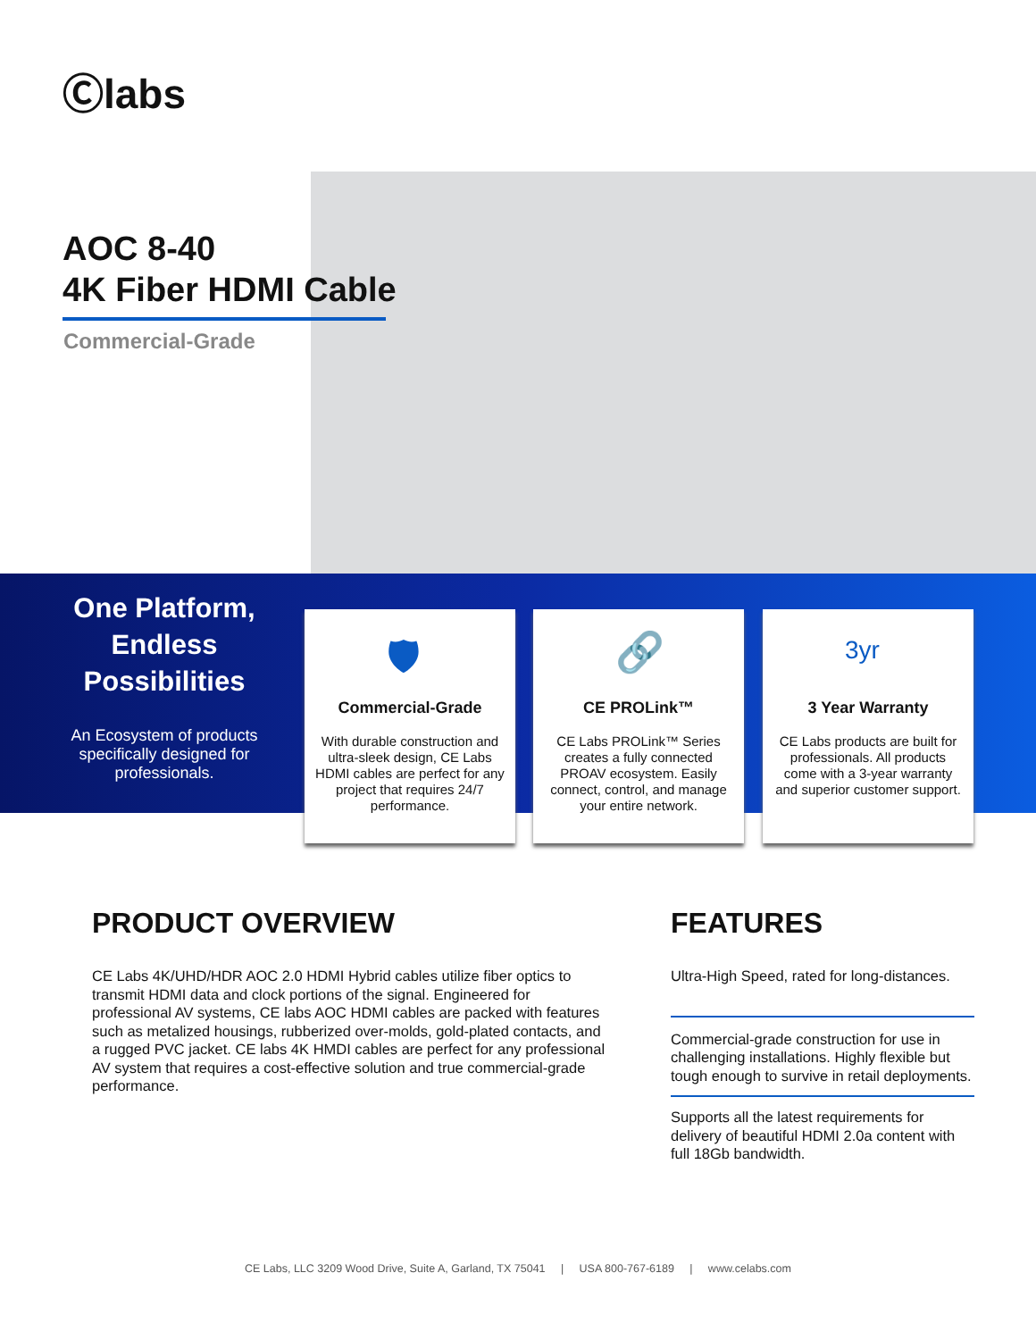Ⓒlabs
AOC 8-40
4K Fiber HDMI Cable
Commercial-Grade
One Platform, Endless Possibilities
An Ecosystem of products specifically designed for professionals.
🛡
Commercial-Grade
With durable construction and ultra-sleek design, CE Labs HDMI cables are perfect for any project that requires 24/7 performance.
🔗
CE PROLink™
CE Labs PROLink™ Series creates a fully connected PROAV ecosystem. Easily connect, control, and manage your entire network.
3yr
3 Year Warranty
CE Labs products are built for professionals. All products come with a 3-year warranty and superior customer support.
PRODUCT OVERVIEW
CE Labs 4K/UHD/HDR AOC 2.0 HDMI Hybrid cables utilize fiber optics to transmit HDMI data and clock portions of the signal. Engineered for professional AV systems, CE labs AOC HDMI cables are packed with features such as metalized housings, rubberized over-molds, gold-plated contacts, and a rugged PVC jacket. CE labs 4K HMDI cables are perfect for any professional AV system that requires a cost-effective solution and true commercial-grade performance.
FEATURES
Ultra-High Speed, rated for long-distances.
Commercial-grade construction for use in challenging installations. Highly flexible but tough enough to survive in retail deployments.
Supports all the latest requirements for delivery of beautiful HDMI 2.0a content with full 18Gb bandwidth.
CE Labs, LLC 3209 Wood Drive, Suite A, Garland, TX 75041 | USA 800-767-6189 | www.celabs.com